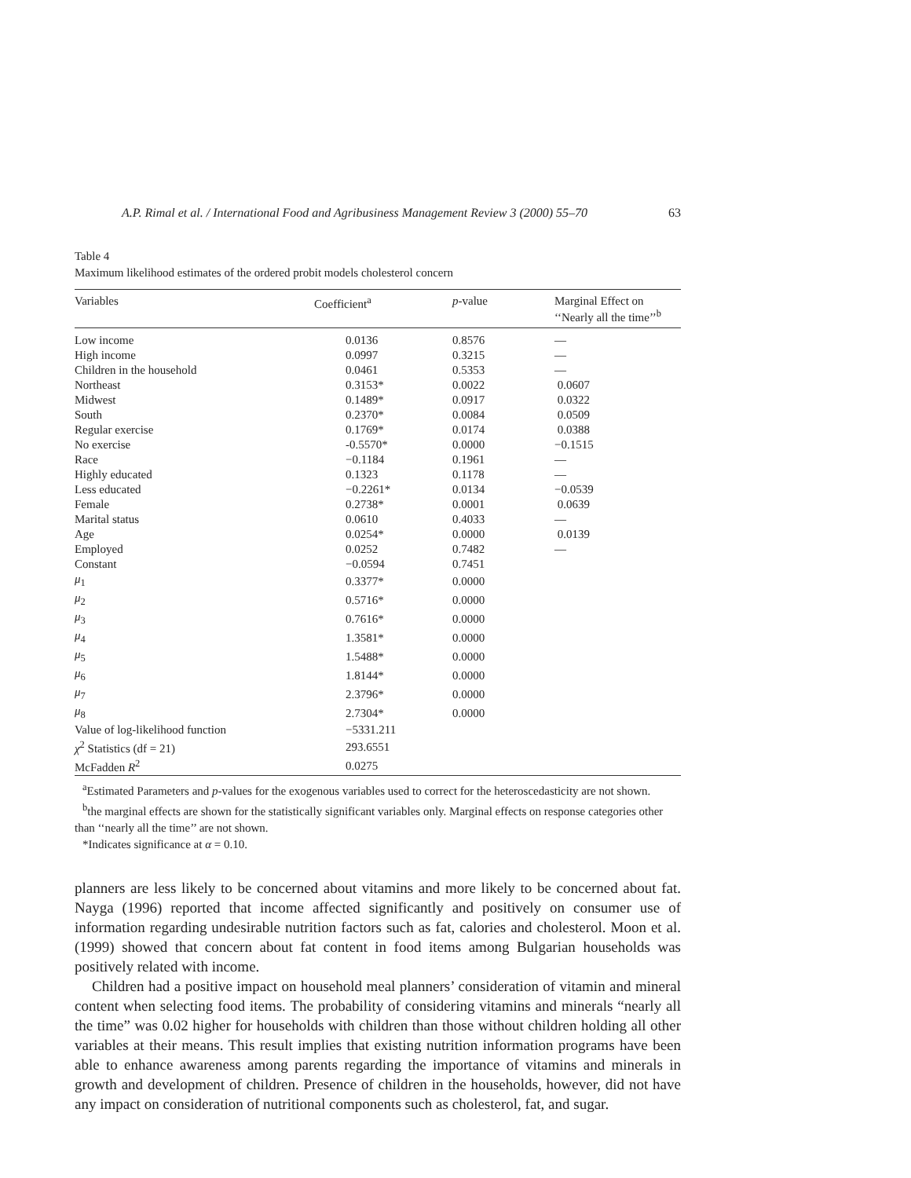A.P. Rimal et al. / International Food and Agribusiness Management Review 3 (2000) 55–70 63
Table 4
Maximum likelihood estimates of the ordered probit models cholesterol concern
| Variables | Coefficient<sup>a</sup> | p -value | Marginal Effect on ‘‘Nearly all the time’’<sup>b</sup> |
| --- | --- | --- | --- |
| Low income | 0.0136 | 0.8576 | — |
| High income | 0.0997 | 0.3215 | — |
| Children in the household | 0.0461 | 0.5353 | — |
| Northeast | 0.3153* | 0.0022 | 0.0607 |
| Midwest | 0.1489* | 0.0917 | 0.0322 |
| South | 0.2370* | 0.0084 | 0.0509 |
| Regular exercise | 0.1769* | 0.0174 | 0.0388 |
| No exercise | -0.5570* | 0.0000 | −0.1515 |
| Race | −0.1184 | 0.1961 | — |
| Highly educated | 0.1323 | 0.1178 | — |
| Less educated | −0.2261* | 0.0134 | −0.0539 |
| Female | 0.2738* | 0.0001 | 0.0639 |
| Marital status | 0.0610 | 0.4033 | — |
| Age | 0.0254* | 0.0000 | 0.0139 |
| Employed | 0.0252 | 0.7482 | — |
| Constant | −0.0594 | 0.7451 | |
| μ<sub>1</sub> | 0.3377* | 0.0000 | |
| μ<sub>2</sub> | 0.5716* | 0.0000 | |
| μ<sub>3</sub> | 0.7616* | 0.0000 | |
| μ<sub>4</sub> | 1.3581* | 0.0000 | |
| μ<sub>5</sub> | 1.5488* | 0.0000 | |
| μ<sub>6</sub> | 1.8144* | 0.0000 | |
| μ<sub>7</sub> | 2.3796* | 0.0000 | |
| μ<sub>8</sub> | 2.7304* | 0.0000 | |
| Value of log-likelihood function | −5331.211 | | |
| χ<sup>2</sup> Statistics (df = 21) | 293.6551 | | |
| McFadden R<sup>2</sup> | 0.0275 | | |
<sup>a</sup> Estimated Parameters and p-values for the exogenous variables used to correct for the heteroscedasticity are not shown.
<sup>b</sup> the marginal effects are shown for the statistically significant variables only. Marginal effects on response categories other than ‘‘nearly all the time’’ are not shown.
*Indicates significance at α = 0.10.
planners are less likely to be concerned about vitamins and more likely to be concerned about fat. Nayga (1996) reported that income affected significantly and positively on consumer use of information regarding undesirable nutrition factors such as fat, calories and cholesterol. Moon et al. (1999) showed that concern about fat content in food items among Bulgarian households was positively related with income.
Children had a positive impact on household meal planners’ consideration of vitamin and mineral content when selecting food items. The probability of considering vitamins and minerals “nearly all the time” was 0.02 higher for households with children than those without children holding all other variables at their means. This result implies that existing nutrition information programs have been able to enhance awareness among parents regarding the importance of vitamins and minerals in growth and development of children. Presence of children in the households, however, did not have any impact on consideration of nutritional components such as cholesterol, fat, and sugar.